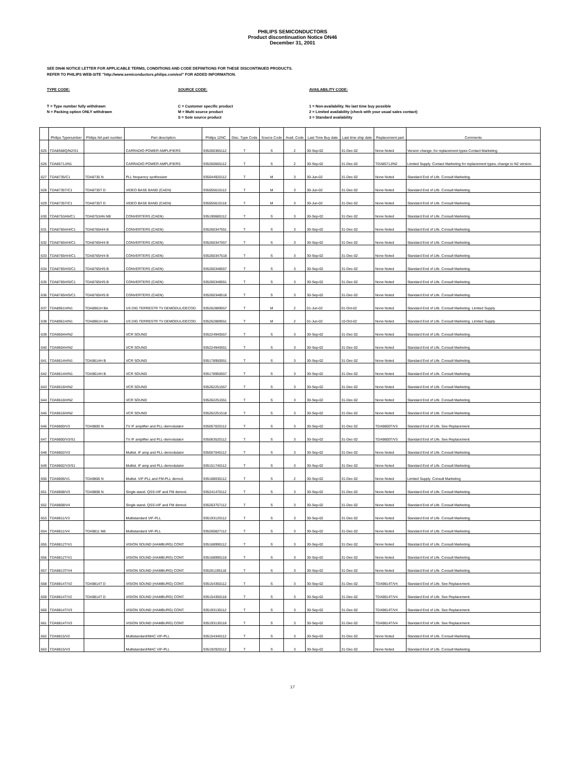PHILIPS SEMICONDUCTORS
Product discontinuation Notice DN46
December 31, 2001
SEE DN46 NOTICE LETTER FOR APPLICABLE TERMS, CONDITIONS AND CODE DEFINITIONS FOR THESE DISCONTINUED PRODUCTS.
REFER TO PHILIPS WEB-SITE "http://www.semiconductors.philips.com/eol" FOR ADDED INFORMATION.
TYPE CODE:
T = Type number fully withdrawn
N = Packing option ONLY withdrawn
SOURCE CODE:
C = Customer specific product
M = Multi source product
S = Sole source product
AVAILABILITY CODE:
1 = Non-availability. No last time buy possible
2 = Limited availability (check with your usual sales contact)
3 = Standard availability
| | Philips Typenumber | Philips NA part number | Part description | Philips 12NC | Disc. Type Code | Source Code | Avail. Code | Last Time Buy date | Last time ship date | Replacement part | Comments |
| --- | --- | --- | --- | --- | --- | --- | --- | --- | --- | --- | --- |
| 625 | TDA8568Q/N2/S1 | | CARRADIO POWER AMPLIFIERS | 935260365112 | T | S | 2 | 30-Sep-02 | 31-Dec-02 | None Noted | Version change, for replacement types Contact Marketing. |
| 626 | TDA8571J/N1 | | CARRADIO POWER AMPLIFIERS | 935260665112 | T | S | 2 | 30-Sep-02 | 31-Dec-02 | TDA8571J/N2 | Limited Supply. Contact Marketing for replacement types, change to N2 version. |
| 627 | TDA8735/C1 | TDA8735 N | PLL frequency synthesizer | 935044920112 | T | M | 3 | 30-Jun-02 | 31-Dec-02 | None Noted | Standard End of Life. Consult Marketing. |
| 628 | TDA8735T/C1 | TDA8735T D | VIDEO BASE BAND (CAEN) | 935055610112 | T | M | 3 | 30-Jun-02 | 31-Dec-02 | None Noted | Standard End of Life. Consult Marketing. |
| 629 | TDA8735T/C1 | TDA8735T D | VIDEO BASE BAND (CAEN) | 935055610118 | T | M | 3 | 30-Jun-02 | 31-Dec-02 | None Noted | Standard End of Life. Consult Marketing. |
| 630 | TDA8753AN/C1 | TDA8753AN NB | CONVERTERS (CAEN) | 935190680112 | T | S | 3 | 30-Sep-02 | 31-Dec-02 | None Noted | Standard End of Life. Consult Marketing. |
| 631 | TDA8765H/4/C1 | TDA8765H/4 B | CONVERTERS (CAEN) | 935260347551 | T | S | 3 | 30-Sep-02 | 31-Dec-02 | None Noted | Standard End of Life. Consult Marketing. |
| 632 | TDA8765H/4/C1 | TDA8765H/4 B | CONVERTERS (CAEN) | 935260347557 | T | S | 3 | 30-Sep-02 | 31-Dec-02 | None Noted | Standard End of Life. Consult Marketing. |
| 633 | TDA8765H/4/C1 | TDA8765H/4 B | CONVERTERS (CAEN) | 935260347518 | T | S | 3 | 30-Sep-02 | 31-Dec-02 | None Noted | Standard End of Life. Consult Marketing. |
| 634 | TDA8765H/5/C1 | TDA8765H/5 B | CONVERTERS (CAEN) | 935260348557 | T | S | 3 | 30-Sep-02 | 31-Dec-02 | None Noted | Standard End of Life. Consult Marketing. |
| 635 | TDA8765H/5/C1 | TDA8765H/5 B | CONVERTERS (CAEN) | 935260348551 | T | S | 3 | 30-Sep-02 | 31-Dec-02 | None Noted | Standard End of Life. Consult Marketing. |
| 636 | TDA8765H/5/C1 | TDA8765H/5 B | CONVERTERS (CAEN) | 935260348518 | T | S | 3 | 30-Sep-02 | 31-Dec-02 | None Noted | Standard End of Life. Consult Marketing. |
| 637 | TDA8961H/N1 | TDA8961H BA | US DIG TERRESTR TV DEMODUL/DECOD. | 935262889557 | T | M | 2 | 01-Jun-02 | 01-Oct-02 | None Noted | Standard End of Life. Consult Marketing. Limited Supply. |
| 638 | TDA8961H/N1 | TDA8961H BA | US DIG TERRESTR TV DEMODUL/DECOD. | 935262889551 | T | M | 2 | 01-Jun-02 | 10-Oct-02 | None Noted | Standard End of Life. Consult Marketing. Limited Supply. |
| 639 | TDA9604H/N2 | | VCR SOUND | 935224940557 | T | S | 3 | 30-Sep-02 | 31-Dec-02 | None Noted | Standard End of Life. Consult Marketing. |
| 640 | TDA9604H/N2 | | VCR SOUND | 935224940551 | T | S | 3 | 30-Sep-02 | 31-Dec-02 | None Noted | Standard End of Life. Consult Marketing. |
| 641 | TDA9614H/N1 | TDA9614H B | VCR SOUND | 935178950551 | T | S | 3 | 30-Sep-02 | 31-Dec-02 | None Noted | Standard End of Life. Consult Marketing. |
| 642 | TDA9614H/N1 | TDA9614H B | VCR SOUND | 935178950557 | T | S | 3 | 30-Sep-02 | 31-Dec-02 | None Noted | Standard End of Life. Consult Marketing. |
| 643 | TDA9616H/N2 | | VCR SOUND | 935262251557 | T | S | 3 | 30-Sep-02 | 31-Dec-02 | None Noted | Standard End of Life. Consult Marketing. |
| 644 | TDA9616H/N2 | | VCR SOUND | 935262251551 | T | S | 3 | 30-Sep-02 | 31-Dec-02 | None Noted | Standard End of Life. Consult Marketing. |
| 645 | TDA9616H/N2 | | VCR SOUND | 935262251518 | T | S | 3 | 30-Sep-02 | 31-Dec-02 | None Noted | Standard End of Life. Consult Marketing. |
| 646 | TDA9800/V3 | TDA9800 N | TV IF amplifier and PLL-demodulator | 935057020112 | T | S | 3 | 30-Sep-02 | 31-Dec-02 | TDA9800T/V3 | Standard End of Life. See Replacement. |
| 647 | TDA9800/V3/S1 | | TV IF amplifier and PLL-demodulator | 935063520112 | T | S | 3 | 30-Sep-02 | 31-Dec-02 | TDA9800T/V3 | Standard End of Life. See Replacement. |
| 648 | TDA9802/V3 | | Multist. IF amp and PLL-demodulator | 935057040112 | T | S | 3 | 30-Sep-02 | 31-Dec-02 | None Noted | Standard End of Life. Consult Marketing. |
| 649 | TDA9802/V3/S1 | | Multist. IF amp and PLL-demodulator | 935151740112 | T | S | 3 | 30-Sep-02 | 31-Dec-02 | None Noted | Standard End of Life. Consult Marketing. |
| 650 | TDA9806/V1 | TDA9806 N | Multist. VIF-PLL and FM-PLL demod. | 935188030112 | T | S | 2 | 30-Sep-02 | 31-Dec-02 | None Noted | Limited Supply. Consult Marketing |
| 651 | TDA9808/V3 | TDA9808 N | Single stand. QSS-VIF and FM demod. | 935241470112 | T | S | 3 | 30-Sep-02 | 31-Dec-02 | None Noted | Standard End of Life. Consult Marketing. |
| 652 | TDA9808/V4 | | Single stand. QSS-VIF and FM demod. | 935263757112 | T | S | 3 | 30-Sep-02 | 31-Dec-02 | None Noted | Standard End of Life. Consult Marketing. |
| 653 | TDA9811/V3 | | Multistandard VIF-PLL | 935193120112 | T | S | 3 | 30-Sep-02 | 31-Dec-02 | None Noted | Standard End of Life. Consult Marketing. |
| 654 | TDA9811/V4 | TDA9811 NB | Multistandard VIF-PLL | 935260827112 | T | S | 3 | 30-Sep-02 | 31-Dec-02 | None Noted | Standard End of Life. Consult Marketing. |
| 655 | TDA9812T/V1 | | VISION SOUND (HAMBURG) CONT. | 935168990112 | T | S | 3 | 30-Sep-02 | 31-Dec-02 | None Noted | Standard End of Life. Consult Marketing. |
| 656 | TDA9812T/V1 | | VISION SOUND (HAMBURG) CONT. | 935168990118 | T | S | 3 | 30-Sep-02 | 31-Dec-02 | None Noted | Standard End of Life. Consult Marketing. |
| 657 | TDA9813T/V4 | | VISION SOUND (HAMBURG) CONT. | 935261195118 | T | S | 3 | 30-Sep-02 | 31-Dec-02 | None Noted | Standard End of Life. Consult Marketing. |
| 658 | TDA9814T/V2 | TDA9814T D | VISION SOUND (HAMBURG) CONT. | 935154350112 | T | S | 3 | 30-Sep-02 | 31-Dec-02 | TDA9814T/V4 | Standard End of Life. See Replacement. |
| 659 | TDA9814T/V2 | TDA9814T D | VISION SOUND (HAMBURG) CONT. | 935154350118 | T | S | 3 | 30-Sep-02 | 31-Dec-02 | TDA9814T/V4 | Standard End of Life. See Replacement. |
| 660 | TDA9814T/V3 | | VISION SOUND (HAMBURG) CONT. | 935193130112 | T | S | 3 | 30-Sep-02 | 31-Dec-02 | TDA9814T/V4 | Standard End of Life. See Replacement. |
| 661 | TDA9814T/V3 | | VISION SOUND (HAMBURG) CONT. | 935193130118 | T | S | 3 | 30-Sep-02 | 31-Dec-02 | TDA9814T/V4 | Standard End of Life. See Replacement. |
| 662 | TDA9815/V2 | | Multistandard/MAC VIF-PLL | 935154340112 | T | S | 3 | 30-Sep-02 | 31-Dec-02 | None Noted | Standard End of Life. Consult Marketing. |
| 663 | TDA9815/V3 | | Multistandard/MAC VIF-PLL | 935192920112 | T | S | 3 | 30-Sep-02 | 31-Dec-02 | None Noted | Standard End of Life. Consult Marketing. |
17